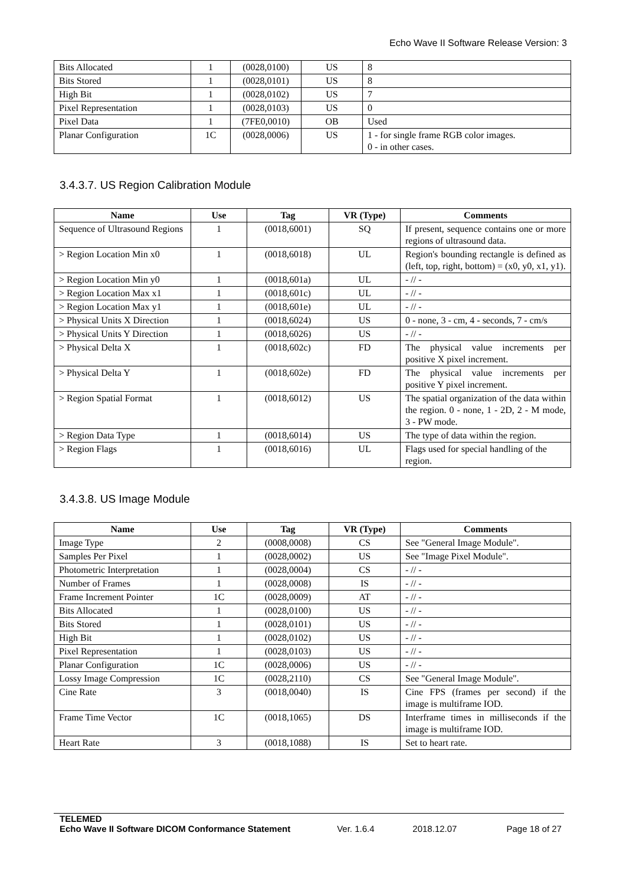Echo Wave II Software Release Version: 3
| Bits Allocated | 1 | (0028,0100) | US | 8 |
| Bits Stored | 1 | (0028,0101) | US | 8 |
| High Bit | 1 | (0028,0102) | US | 7 |
| Pixel Representation | 1 | (0028,0103) | US | 0 |
| Pixel Data | 1 | (7FE0,0010) | OB | Used |
| Planar Configuration | 1C | (0028,0006) | US | 1 - for single frame RGB color images. 0 - in other cases. |
3.4.3.7. US Region Calibration Module
| Name | Use | Tag | VR (Type) | Comments |
| --- | --- | --- | --- | --- |
| Sequence of Ultrasound Regions | 1 | (0018,6001) | SQ | If present, sequence contains one or more regions of ultrasound data. |
| > Region Location Min x0 | 1 | (0018,6018) | UL | Region's bounding rectangle is defined as (left, top, right, bottom) = (x0, y0, x1, y1). |
| > Region Location Min y0 | 1 | (0018,601a) | UL | - // - |
| > Region Location Max x1 | 1 | (0018,601c) | UL | - // - |
| > Region Location Max y1 | 1 | (0018,601e) | UL | - // - |
| > Physical Units X Direction | 1 | (0018,6024) | US | 0 - none, 3 - cm, 4 - seconds, 7 - cm/s |
| > Physical Units Y Direction | 1 | (0018,6026) | US | - // - |
| > Physical Delta X | 1 | (0018,602c) | FD | The physical value increments per positive X pixel increment. |
| > Physical Delta Y | 1 | (0018,602e) | FD | The physical value increments per positive Y pixel increment. |
| > Region Spatial Format | 1 | (0018,6012) | US | The spatial organization of the data within the region. 0 - none, 1 - 2D, 2 - M mode, 3 - PW mode. |
| > Region Data Type | 1 | (0018,6014) | US | The type of data within the region. |
| > Region Flags | 1 | (0018,6016) | UL | Flags used for special handling of the region. |
3.4.3.8. US Image Module
| Name | Use | Tag | VR (Type) | Comments |
| --- | --- | --- | --- | --- |
| Image Type | 2 | (0008,0008) | CS | See "General Image Module". |
| Samples Per Pixel | 1 | (0028,0002) | US | See "Image Pixel Module". |
| Photometric Interpretation | 1 | (0028,0004) | CS | - // - |
| Number of Frames | 1 | (0028,0008) | IS | - // - |
| Frame Increment Pointer | 1C | (0028,0009) | AT | - // - |
| Bits Allocated | 1 | (0028,0100) | US | - // - |
| Bits Stored | 1 | (0028,0101) | US | - // - |
| High Bit | 1 | (0028,0102) | US | - // - |
| Pixel Representation | 1 | (0028,0103) | US | - // - |
| Planar Configuration | 1C | (0028,0006) | US | - // - |
| Lossy Image Compression | 1C | (0028,2110) | CS | See "General Image Module". |
| Cine Rate | 3 | (0018,0040) | IS | Cine FPS (frames per second) if the image is multiframe IOD. |
| Frame Time Vector | 1C | (0018,1065) | DS | Interframe times in milliseconds if the image is multiframe IOD. |
| Heart Rate | 3 | (0018,1088) | IS | Set to heart rate. |
TELEMED
Echo Wave II Software DICOM Conformance Statement Ver. 1.6.4 2018.12.07 Page 18 of 27